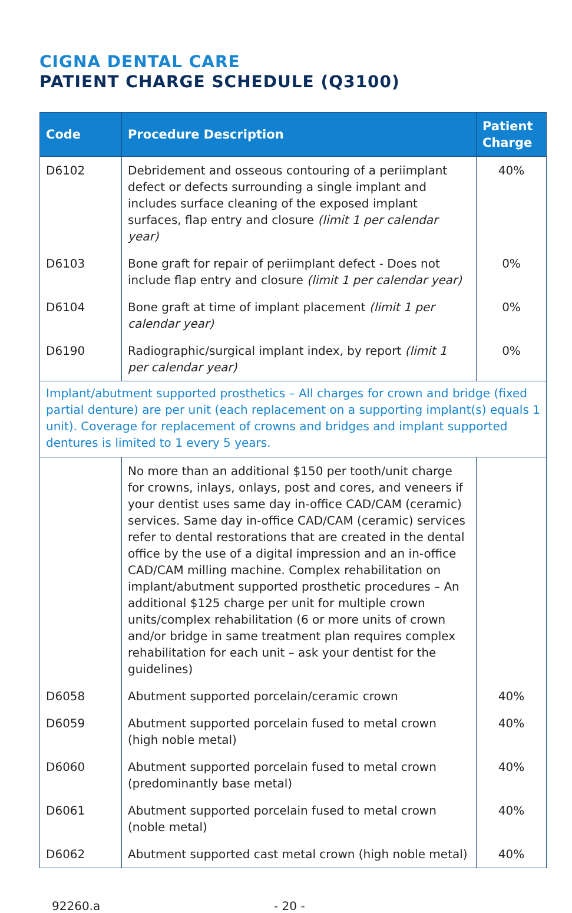CIGNA DENTAL CARE
PATIENT CHARGE SCHEDULE (Q3100)
| Code | Procedure Description | Patient Charge |
| --- | --- | --- |
| D6102 | Debridement and osseous contouring of a periimplant defect or defects surrounding a single implant and includes surface cleaning of the exposed implant surfaces, flap entry and closure (limit 1 per calendar year) | 40% |
| D6103 | Bone graft for repair of periimplant defect - Does not include flap entry and closure (limit 1 per calendar year) | 0% |
| D6104 | Bone graft at time of implant placement (limit 1 per calendar year) | 0% |
| D6190 | Radiographic/surgical implant index, by report (limit 1 per calendar year) | 0% |
| Implant/abutment supported prosthetics – All charges for crown and bridge (fixed partial denture) are per unit (each replacement on a supporting implant(s) equals 1 unit). Coverage for replacement of crowns and bridges and implant supported dentures is limited to 1 every 5 years. | | |
| | No more than an additional $150 per tooth/unit charge for crowns, inlays, onlays, post and cores, and veneers if your dentist uses same day in-office CAD/CAM (ceramic) services. Same day in-office CAD/CAM (ceramic) services refer to dental restorations that are created in the dental office by the use of a digital impression and an in-office CAD/CAM milling machine. Complex rehabilitation on implant/abutment supported prosthetic procedures – An additional $125 charge per unit for multiple crown units/complex rehabilitation (6 or more units of crown and/or bridge in same treatment plan requires complex rehabilitation for each unit – ask your dentist for the guidelines) | |
| D6058 | Abutment supported porcelain/ceramic crown | 40% |
| D6059 | Abutment supported porcelain fused to metal crown (high noble metal) | 40% |
| D6060 | Abutment supported porcelain fused to metal crown (predominantly base metal) | 40% |
| D6061 | Abutment supported porcelain fused to metal crown (noble metal) | 40% |
| D6062 | Abutment supported cast metal crown (high noble metal) | 40% |
92260.a - 20 -